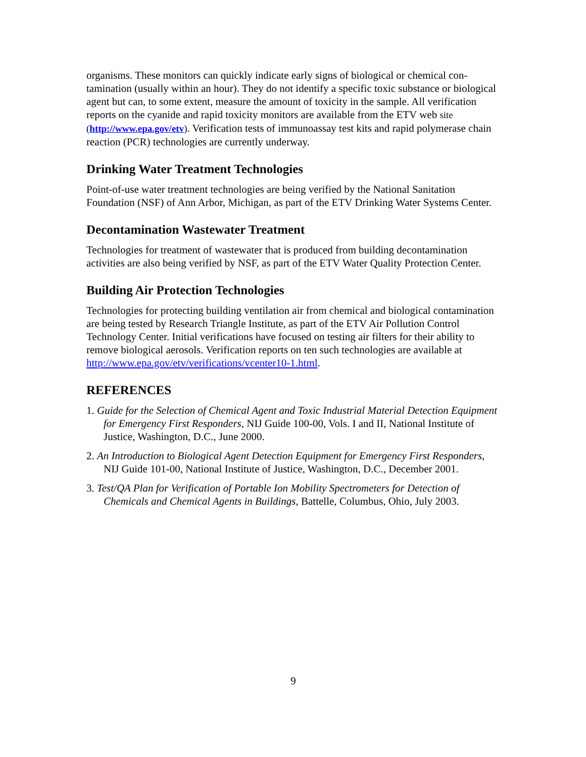organisms. These monitors can quickly indicate early signs of biological or chemical con-tamination (usually within an hour). They do not identify a specific toxic substance or biological agent but can, to some extent, measure the amount of toxicity in the sample. All verification reports on the cyanide and rapid toxicity monitors are available from the ETV web site (http://www.epa.gov/etv). Verification tests of immunoassay test kits and rapid polymerase chain reaction (PCR) technologies are currently underway.
Drinking Water Treatment Technologies
Point-of-use water treatment technologies are being verified by the National Sanitation Foundation (NSF) of Ann Arbor, Michigan, as part of the ETV Drinking Water Systems Center.
Decontamination Wastewater Treatment
Technologies for treatment of wastewater that is produced from building decontamination activities are also being verified by NSF, as part of the ETV Water Quality Protection Center.
Building Air Protection Technologies
Technologies for protecting building ventilation air from chemical and biological contamination are being tested by Research Triangle Institute, as part of the ETV Air Pollution Control Technology Center. Initial verifications have focused on testing air filters for their ability to remove biological aerosols. Verification reports on ten such technologies are available at http://www.epa.gov/etv/verifications/vcenter10-1.html.
REFERENCES
1. Guide for the Selection of Chemical Agent and Toxic Industrial Material Detection Equipment for Emergency First Responders, NIJ Guide 100-00, Vols. I and II, National Institute of Justice, Washington, D.C., June 2000.
2. An Introduction to Biological Agent Detection Equipment for Emergency First Responders, NIJ Guide 101-00, National Institute of Justice, Washington, D.C., December 2001.
3. Test/QA Plan for Verification of Portable Ion Mobility Spectrometers for Detection of Chemicals and Chemical Agents in Buildings, Battelle, Columbus, Ohio, July 2003.
9